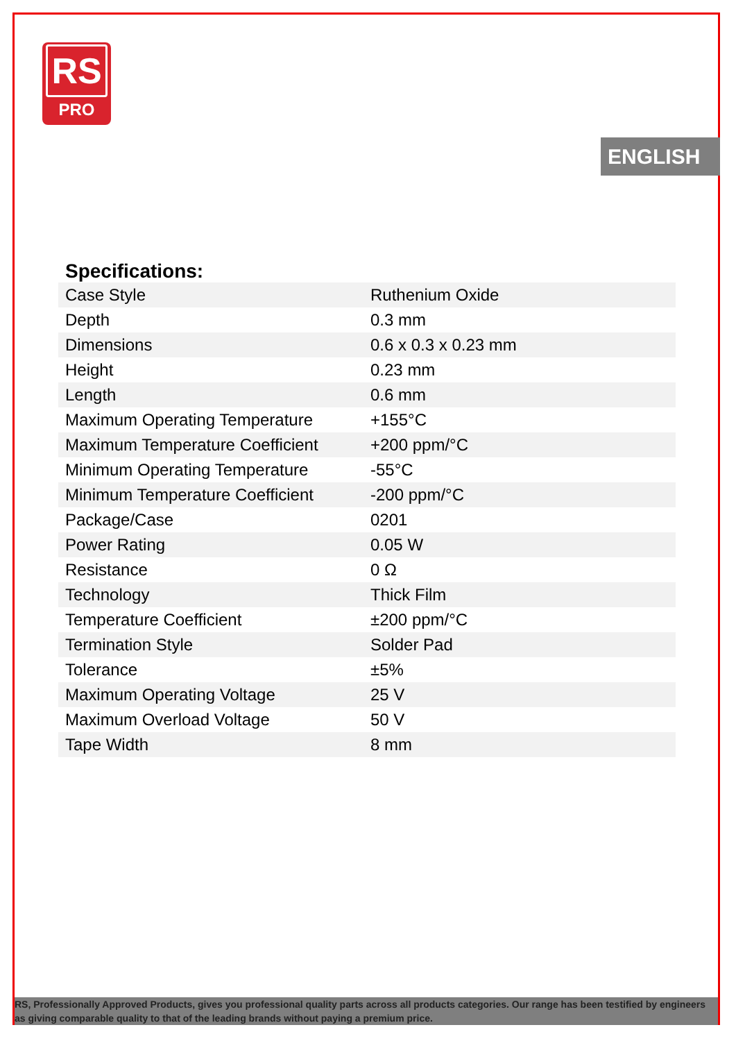RS
PRO
ENGLISH
Specifications:
| Case Style | Ruthenium Oxide |
| Depth | 0.3 mm |
| Dimensions | 0.6 x 0.3 x 0.23 mm |
| Height | 0.23 mm |
| Length | 0.6 mm |
| Maximum Operating Temperature | +155°C |
| Maximum Temperature Coefficient | +200 ppm/°C |
| Minimum Operating Temperature | -55°C |
| Minimum Temperature Coefficient | -200 ppm/°C |
| Package/Case | 0201 |
| Power Rating | 0.05 W |
| Resistance | 0 Ω |
| Technology | Thick Film |
| Temperature Coefficient | ±200 ppm/°C |
| Termination Style | Solder Pad |
| Tolerance | ±5% |
| Maximum Operating Voltage | 25 V |
| Maximum Overload Voltage | 50 V |
| Tape Width | 8 mm |
RS, Professionally Approved Products, gives you professional quality parts across all products categories. Our range has been testified by engineers as giving comparable quality to that of the leading brands without paying a premium price.